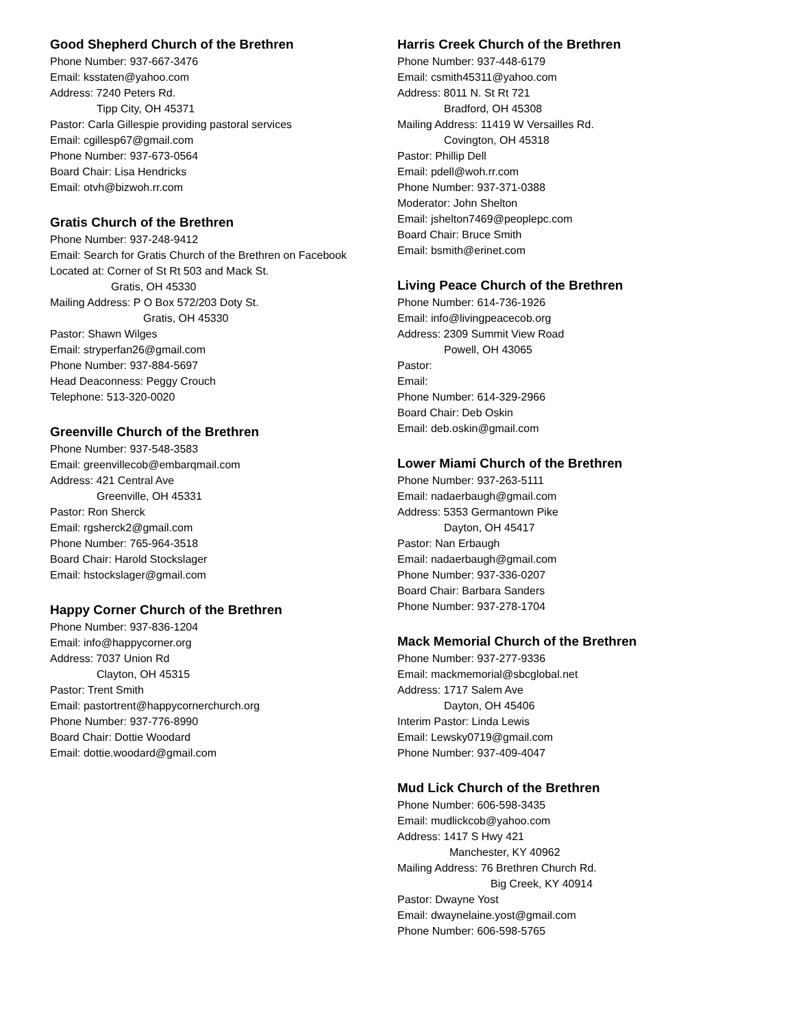Good Shepherd Church of the Brethren
Phone Number: 937-667-3476
Email: ksstaten@yahoo.com
Address: 7240 Peters Rd.
Tipp City, OH 45371
Pastor: Carla Gillespie providing pastoral services
Email: cgillesp67@gmail.com
Phone Number: 937-673-0564
Board Chair: Lisa Hendricks
Email: otvh@bizwoh.rr.com
Gratis Church of the Brethren
Phone Number: 937-248-9412
Email: Search for Gratis Church of the Brethren on Facebook
Located at: Corner of St Rt 503 and Mack St.
Gratis, OH 45330
Mailing Address: P O Box 572/203 Doty St.
Gratis, OH 45330
Pastor: Shawn Wilges
Email: stryperfan26@gmail.com
Phone Number: 937-884-5697
Head Deaconness: Peggy Crouch
Telephone: 513-320-0020
Greenville Church of the Brethren
Phone Number: 937-548-3583
Email: greenvillecob@embarqmail.com
Address: 421 Central Ave
Greenville, OH 45331
Pastor: Ron Sherck
Email: rgsherck2@gmail.com
Phone Number: 765-964-3518
Board Chair: Harold Stockslager
Email: hstockslager@gmail.com
Happy Corner Church of the Brethren
Phone Number: 937-836-1204
Email: info@happycorner.org
Address: 7037 Union Rd
Clayton, OH 45315
Pastor: Trent Smith
Email: pastortrent@happycornerchurch.org
Phone Number: 937-776-8990
Board Chair: Dottie Woodard
Email: dottie.woodard@gmail.com
Harris Creek Church of the Brethren
Phone Number: 937-448-6179
Email: csmith45311@yahoo.com
Address: 8011 N. St Rt 721
Bradford, OH 45308
Mailing Address: 11419 W Versailles Rd.
Covington, OH 45318
Pastor: Phillip Dell
Email: pdell@woh.rr.com
Phone Number: 937-371-0388
Moderator: John Shelton
Email: jshelton7469@peoplepc.com
Board Chair: Bruce Smith
Email: bsmith@erinet.com
Living Peace Church of the Brethren
Phone Number: 614-736-1926
Email: info@livingpeacecob.org
Address: 2309 Summit View Road
Powell, OH 43065
Pastor:
Email:
Phone Number: 614-329-2966
Board Chair: Deb Oskin
Email: deb.oskin@gmail.com
Lower Miami Church of the Brethren
Phone Number: 937-263-5111
Email: nadaerbaugh@gmail.com
Address: 5353 Germantown Pike
Dayton, OH 45417
Pastor: Nan Erbaugh
Email: nadaerbaugh@gmail.com
Phone Number: 937-336-0207
Board Chair: Barbara Sanders
Phone Number: 937-278-1704
Mack Memorial Church of the Brethren
Phone Number: 937-277-9336
Email: mackmemorial@sbcglobal.net
Address: 1717 Salem Ave
Dayton, OH 45406
Interim Pastor: Linda Lewis
Email: Lewsky0719@gmail.com
Phone Number: 937-409-4047
Mud Lick Church of the Brethren
Phone Number: 606-598-3435
Email: mudlickcob@yahoo.com
Address: 1417 S Hwy 421
Manchester, KY 40962
Mailing Address: 76 Brethren Church Rd.
Big Creek, KY 40914
Pastor: Dwayne Yost
Email: dwaynelaine.yost@gmail.com
Phone Number: 606-598-5765